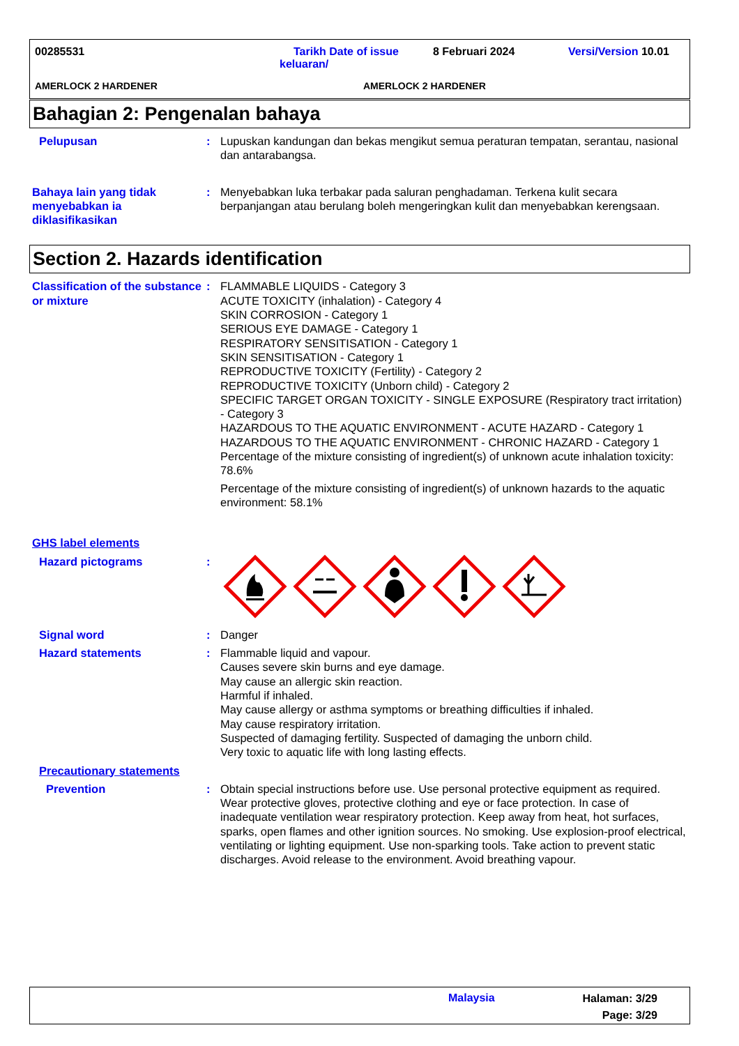00285531
Tarikh Date of issue
keluaran/
8 Februari 2024 Versi/Version 10.01
AMERLOCK 2 HARDENER AMERLOCK 2 HARDENER
Bahagian 2: Pengenalan bahaya
Pelupusan : Lupuskan kandungan dan bekas mengikut semua peraturan tempatan, serantau, nasional dan antarabangsa.
Bahaya lain yang tidak menyebabkan ia diklasifikasikan
: Menyebabkan luka terbakar pada saluran penghadaman. Terkena kulit secara berpanjangan atau berulang boleh mengeringkan kulit dan menyebabkan kerengsaan.
Section 2. Hazards identification
Classification of the substance or mixture
: FLAMMABLE LIQUIDS - Category 3
ACUTE TOXICITY (inhalation) - Category 4
SKIN CORROSION - Category 1
SERIOUS EYE DAMAGE - Category 1
RESPIRATORY SENSITISATION - Category 1
SKIN SENSITISATION - Category 1
REPRODUCTIVE TOXICITY (Fertility) - Category 2
REPRODUCTIVE TOXICITY (Unborn child) - Category 2
SPECIFIC TARGET ORGAN TOXICITY - SINGLE EXPOSURE (Respiratory tract irritation) - Category 3
HAZARDOUS TO THE AQUATIC ENVIRONMENT - ACUTE HAZARD - Category 1
HAZARDOUS TO THE AQUATIC ENVIRONMENT - CHRONIC HAZARD - Category 1
Percentage of the mixture consisting of ingredient(s) of unknown acute inhalation toxicity: 78.6%
Percentage of the mixture consisting of ingredient(s) of unknown hazards to the aquatic environment: 58.1%
GHS label elements
Hazard pictograms :
Signal word : Danger
Hazard statements : Flammable liquid and vapour.
Causes severe skin burns and eye damage.
May cause an allergic skin reaction.
Harmful if inhaled.
May cause allergy or asthma symptoms or breathing difficulties if inhaled.
May cause respiratory irritation.
Suspected of damaging fertility. Suspected of damaging the unborn child.
Very toxic to aquatic life with long lasting effects.
Precautionary statements
Prevention : Obtain special instructions before use. Use personal protective equipment as required. Wear protective gloves, protective clothing and eye or face protection. In case of inadequate ventilation wear respiratory protection. Keep away from heat, hot surfaces, sparks, open flames and other ignition sources. No smoking. Use explosion-proof electrical, ventilating or lighting equipment. Use non-sparking tools. Take action to prevent static discharges. Avoid release to the environment. Avoid breathing vapour.
Malaysia
Halaman: 3/29
Page: 3/29